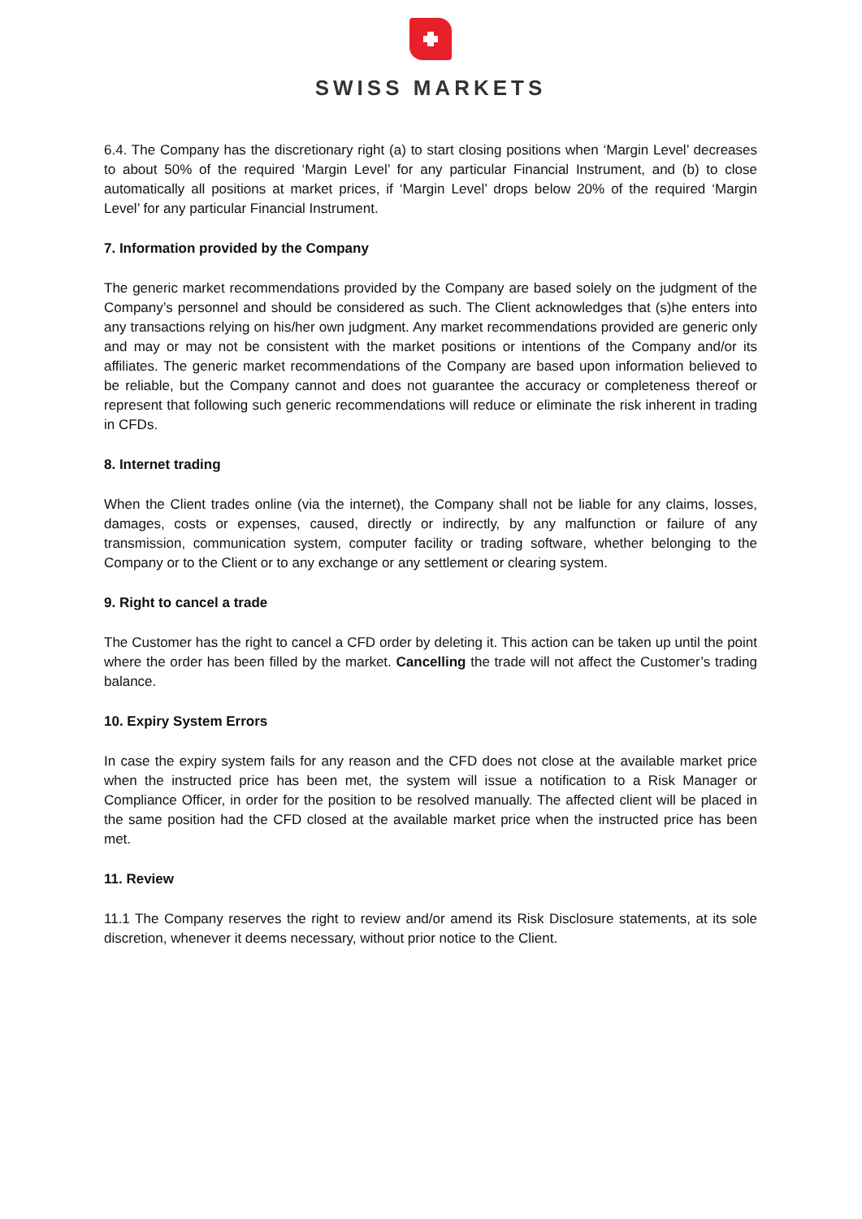SWISS MARKETS
6.4. The Company has the discretionary right (a) to start closing positions when ‘Margin Level’ decreases to about 50% of the required ‘Margin Level’ for any particular Financial Instrument, and (b) to close automatically all positions at market prices, if ‘Margin Level’ drops below 20% of the required ‘Margin Level’ for any particular Financial Instrument.
7. Information provided by the Company
The generic market recommendations provided by the Company are based solely on the judgment of the Company’s personnel and should be considered as such. The Client acknowledges that (s)he enters into any transactions relying on his/her own judgment. Any market recommendations provided are generic only and may or may not be consistent with the market positions or intentions of the Company and/or its affiliates. The generic market recommendations of the Company are based upon information believed to be reliable, but the Company cannot and does not guarantee the accuracy or completeness thereof or represent that following such generic recommendations will reduce or eliminate the risk inherent in trading in CFDs.
8. Internet trading
When the Client trades online (via the internet), the Company shall not be liable for any claims, losses, damages, costs or expenses, caused, directly or indirectly, by any malfunction or failure of any transmission, communication system, computer facility or trading software, whether belonging to the Company or to the Client or to any exchange or any settlement or clearing system.
9. Right to cancel a trade
The Customer has the right to cancel a CFD order by deleting it. This action can be taken up until the point where the order has been filled by the market. Cancelling the trade will not affect the Customer’s trading balance.
10. Expiry System Errors
In case the expiry system fails for any reason and the CFD does not close at the available market price when the instructed price has been met, the system will issue a notification to a Risk Manager or Compliance Officer, in order for the position to be resolved manually. The affected client will be placed in the same position had the CFD closed at the available market price when the instructed price has been met.
11. Review
11.1 The Company reserves the right to review and/or amend its Risk Disclosure statements, at its sole discretion, whenever it deems necessary, without prior notice to the Client.